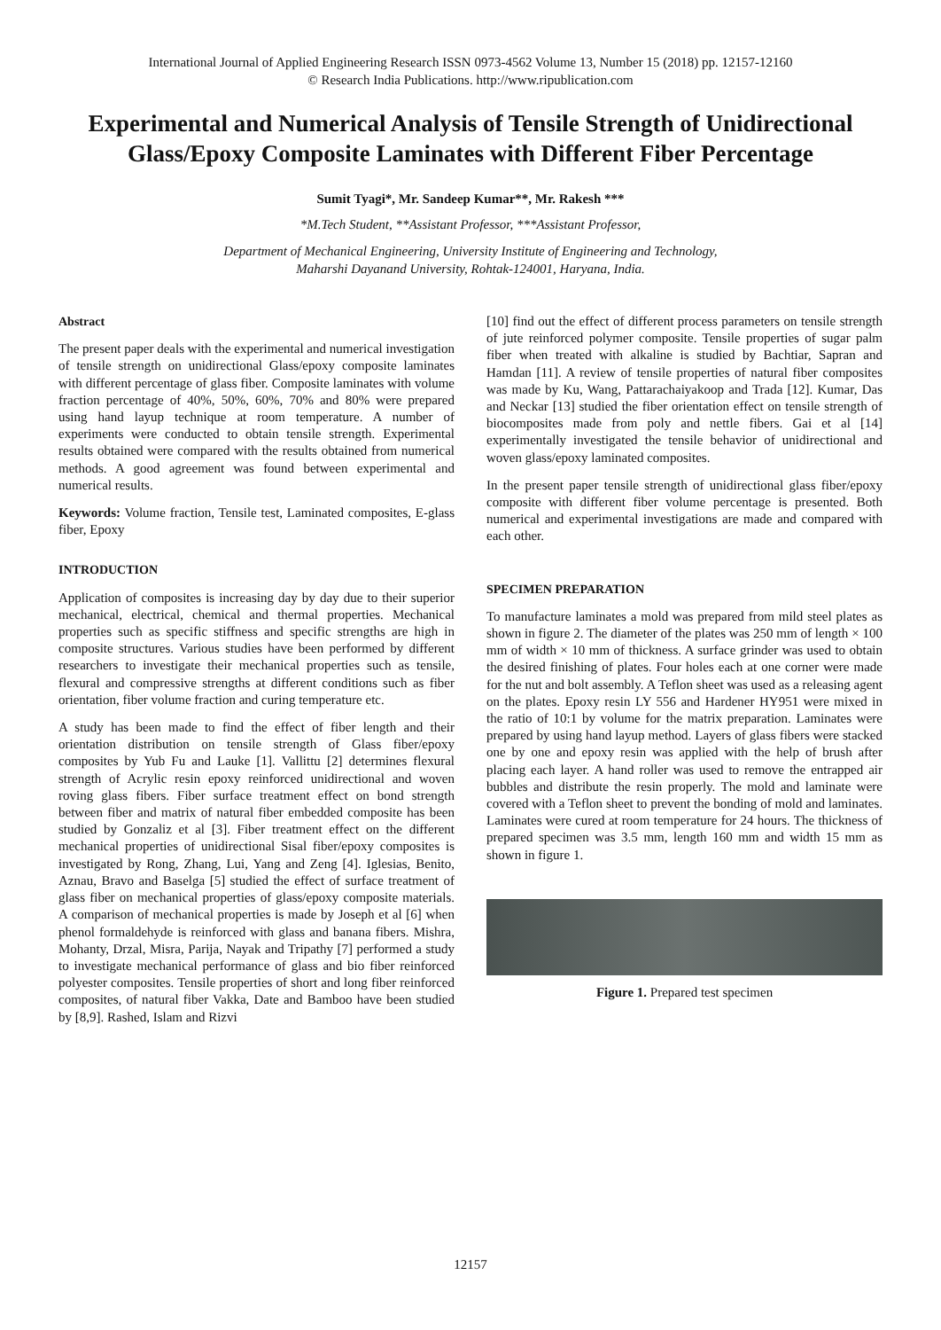International Journal of Applied Engineering Research ISSN 0973-4562 Volume 13, Number 15 (2018) pp. 12157-12160
© Research India Publications. http://www.ripublication.com
Experimental and Numerical Analysis of Tensile Strength of Unidirectional Glass/Epoxy Composite Laminates with Different Fiber Percentage
Sumit Tyagi*, Mr. Sandeep Kumar**, Mr. Rakesh ***
*M.Tech Student, **Assistant Professor, ***Assistant Professor,
Department of Mechanical Engineering, University Institute of Engineering and Technology,
Maharshi Dayanand University, Rohtak-124001, Haryana, India.
Abstract
The present paper deals with the experimental and numerical investigation of tensile strength on unidirectional Glass/epoxy composite laminates with different percentage of glass fiber. Composite laminates with volume fraction percentage of 40%, 50%, 60%, 70% and 80% were prepared using hand layup technique at room temperature. A number of experiments were conducted to obtain tensile strength. Experimental results obtained were compared with the results obtained from numerical methods. A good agreement was found between experimental and numerical results.
Keywords: Volume fraction, Tensile test, Laminated composites, E-glass fiber, Epoxy
INTRODUCTION
Application of composites is increasing day by day due to their superior mechanical, electrical, chemical and thermal properties. Mechanical properties such as specific stiffness and specific strengths are high in composite structures. Various studies have been performed by different researchers to investigate their mechanical properties such as tensile, flexural and compressive strengths at different conditions such as fiber orientation, fiber volume fraction and curing temperature etc.
A study has been made to find the effect of fiber length and their orientation distribution on tensile strength of Glass fiber/epoxy composites by Yub Fu and Lauke [1]. Vallittu [2] determines flexural strength of Acrylic resin epoxy reinforced unidirectional and woven roving glass fibers. Fiber surface treatment effect on bond strength between fiber and matrix of natural fiber embedded composite has been studied by Gonzaliz et al [3]. Fiber treatment effect on the different mechanical properties of unidirectional Sisal fiber/epoxy composites is investigated by Rong, Zhang, Lui, Yang and Zeng [4]. Iglesias, Benito, Aznau, Bravo and Baselga [5] studied the effect of surface treatment of glass fiber on mechanical properties of glass/epoxy composite materials. A comparison of mechanical properties is made by Joseph et al [6] when phenol formaldehyde is reinforced with glass and banana fibers. Mishra, Mohanty, Drzal, Misra, Parija, Nayak and Tripathy [7] performed a study to investigate mechanical performance of glass and bio fiber reinforced polyester composites. Tensile properties of short and long fiber reinforced composites, of natural fiber Vakka, Date and Bamboo have been studied by [8,9]. Rashed, Islam and Rizvi
[10] find out the effect of different process parameters on tensile strength of jute reinforced polymer composite. Tensile properties of sugar palm fiber when treated with alkaline is studied by Bachtiar, Sapran and Hamdan [11]. A review of tensile properties of natural fiber composites was made by Ku, Wang, Pattarachaiyakoop and Trada [12]. Kumar, Das and Neckar [13] studied the fiber orientation effect on tensile strength of biocomposites made from poly and nettle fibers. Gai et al [14] experimentally investigated the tensile behavior of unidirectional and woven glass/epoxy laminated composites.
In the present paper tensile strength of unidirectional glass fiber/epoxy composite with different fiber volume percentage is presented. Both numerical and experimental investigations are made and compared with each other.
SPECIMEN PREPARATION
To manufacture laminates a mold was prepared from mild steel plates as shown in figure 2. The diameter of the plates was 250 mm of length × 100 mm of width × 10 mm of thickness. A surface grinder was used to obtain the desired finishing of plates. Four holes each at one corner were made for the nut and bolt assembly. A Teflon sheet was used as a releasing agent on the plates. Epoxy resin LY 556 and Hardener HY951 were mixed in the ratio of 10:1 by volume for the matrix preparation. Laminates were prepared by using hand layup method. Layers of glass fibers were stacked one by one and epoxy resin was applied with the help of brush after placing each layer. A hand roller was used to remove the entrapped air bubbles and distribute the resin properly. The mold and laminate were covered with a Teflon sheet to prevent the bonding of mold and laminates. Laminates were cured at room temperature for 24 hours. The thickness of prepared specimen was 3.5 mm, length 160 mm and width 15 mm as shown in figure 1.
Figure 1. Prepared test specimen
12157